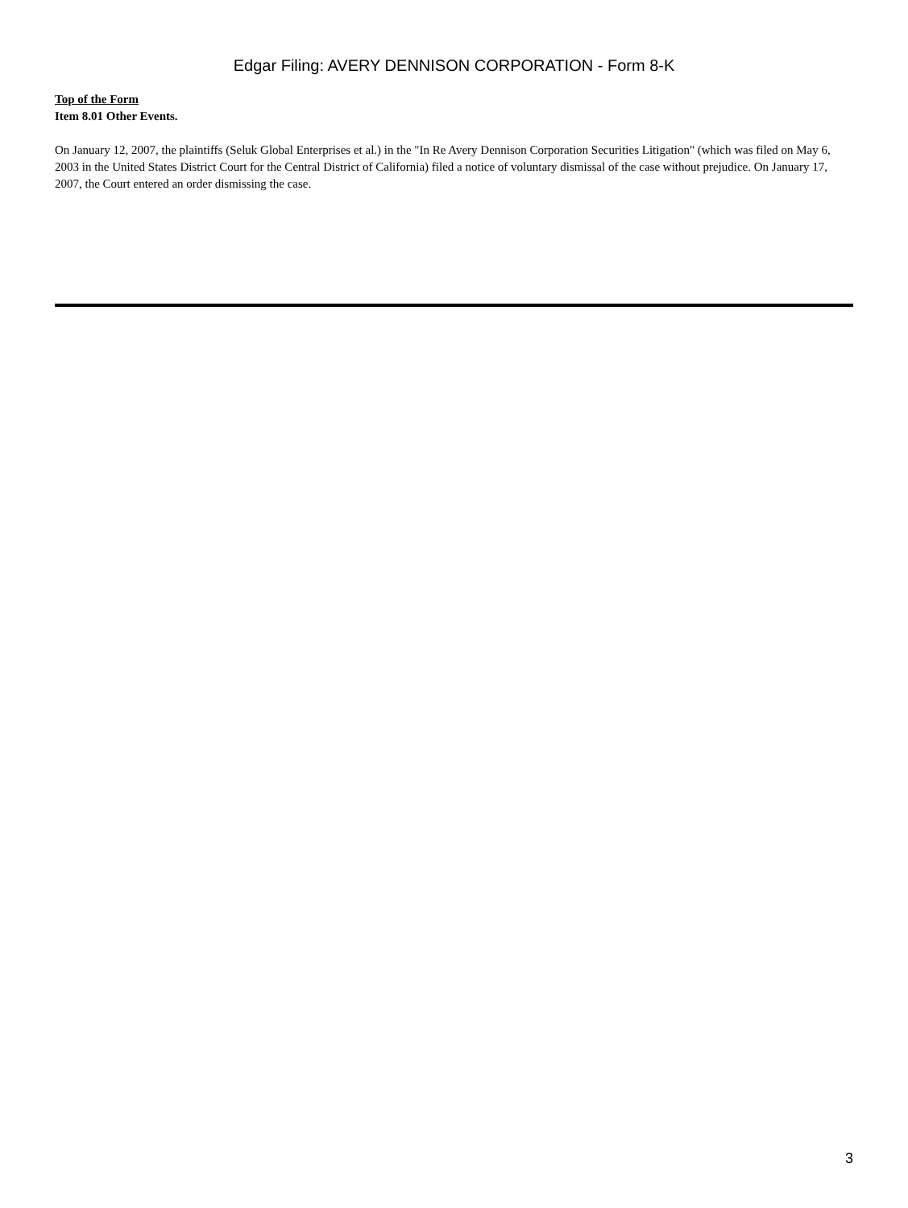Edgar Filing: AVERY DENNISON CORPORATION - Form 8-K
Top of the Form
Item 8.01 Other Events.
On January 12, 2007, the plaintiffs (Seluk Global Enterprises et al.) in the "In Re Avery Dennison Corporation Securities Litigation" (which was filed on May 6, 2003 in the United States District Court for the Central District of California) filed a notice of voluntary dismissal of the case without prejudice. On January 17, 2007, the Court entered an order dismissing the case.
3